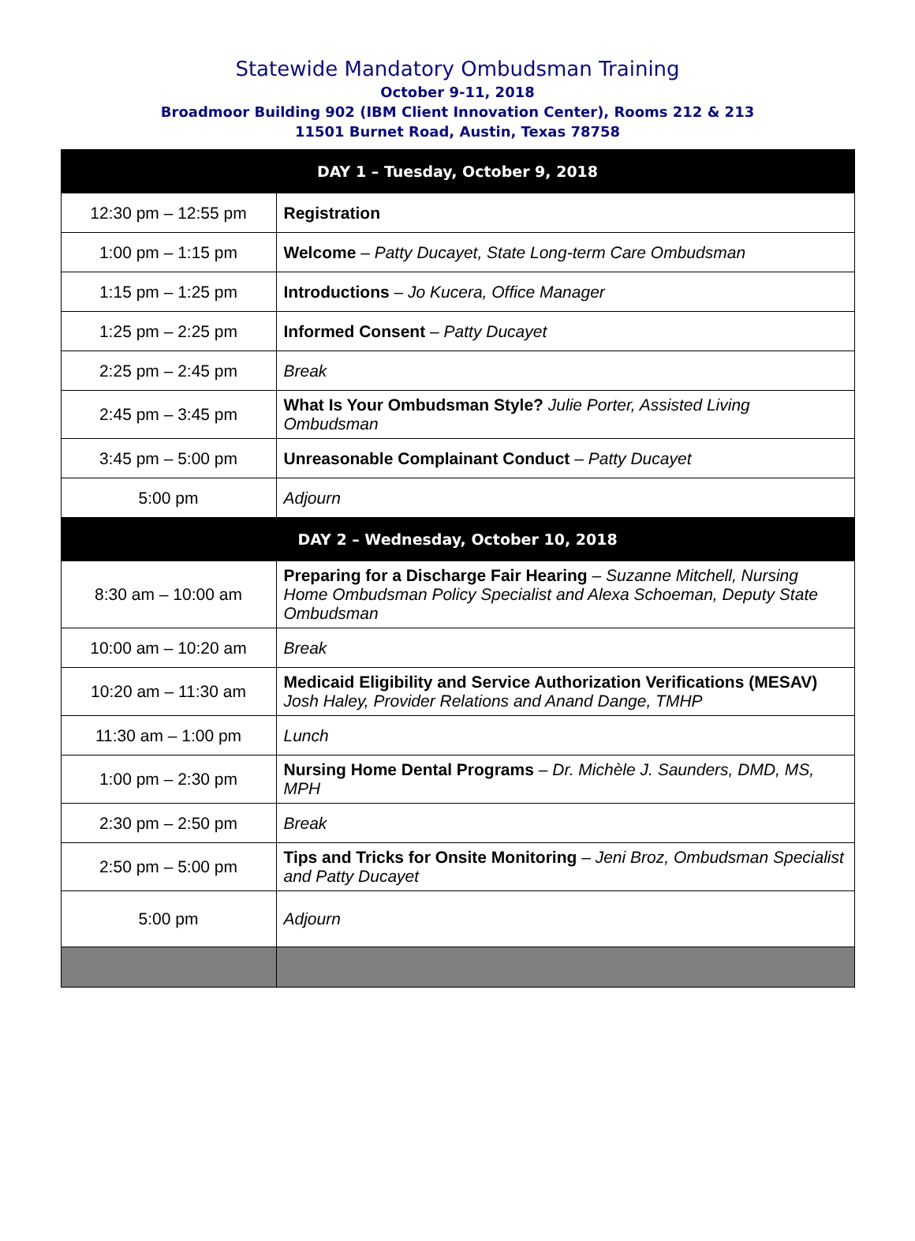Statewide Mandatory Ombudsman Training
October 9-11, 2018
Broadmoor Building 902 (IBM Client Innovation Center), Rooms 212 & 213
11501 Burnet Road, Austin, Texas 78758
| DAY 1 – Tuesday, October 9, 2018 | |
| --- | --- |
| 12:30 pm – 12:55 pm | Registration |
| 1:00 pm – 1:15 pm | Welcome – Patty Ducayet, State Long-term Care Ombudsman |
| 1:15 pm – 1:25 pm | Introductions – Jo Kucera, Office Manager |
| 1:25 pm – 2:25 pm | Informed Consent – Patty Ducayet |
| 2:25 pm – 2:45 pm | Break |
| 2:45 pm – 3:45 pm | What Is Your Ombudsman Style? Julie Porter, Assisted Living Ombudsman |
| 3:45 pm – 5:00 pm | Unreasonable Complainant Conduct – Patty Ducayet |
| 5:00 pm | Adjourn |
| DAY 2 – Wednesday, October 10, 2018 | |
| 8:30 am – 10:00 am | Preparing for a Discharge Fair Hearing – Suzanne Mitchell, Nursing Home Ombudsman Policy Specialist and Alexa Schoeman, Deputy State Ombudsman |
| 10:00 am – 10:20 am | Break |
| 10:20 am – 11:30 am | Medicaid Eligibility and Service Authorization Verifications (MESAV) Josh Haley, Provider Relations and Anand Dange, TMHP |
| 11:30 am – 1:00 pm | Lunch |
| 1:00 pm – 2:30 pm | Nursing Home Dental Programs – Dr. Michèle J. Saunders, DMD, MS, MPH |
| 2:30 pm – 2:50 pm | Break |
| 2:50 pm – 5:00 pm | Tips and Tricks for Onsite Monitoring – Jeni Broz, Ombudsman Specialist and Patty Ducayet |
| 5:00 pm | Adjourn |